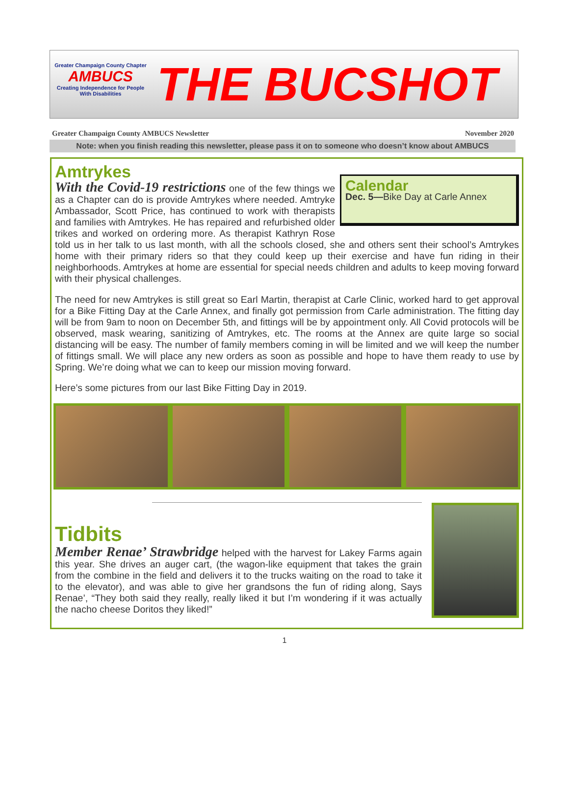Greater Champaign County Chapter
AMBUCS
Creating Independence for People With Disabilities
THE BUCSHOT
Greater Champaign County AMBUCS Newsletter November 2020
Note: when you finish reading this newsletter, please pass it on to someone who doesn’t know about AMBUCS
Amtrykes
Calendar
Dec. 5—Bike Day at Carle Annex
With the Covid-19 restrictions one of the few things we as a Chapter can do is provide Amtrykes where needed. Amtryke Ambassador, Scott Price, has continued to work with therapists and families with Amtrykes. He has repaired and refurbished older trikes and worked on ordering more. As therapist Kathryn Rose told us in her talk to us last month, with all the schools closed, she and others sent their school’s Amtrykes home with their primary riders so that they could keep up their exercise and have fun riding in their neighborhoods. Amtrykes at home are essential for special needs children and adults to keep moving forward with their physical challenges.
The need for new Amtrykes is still great so Earl Martin, therapist at Carle Clinic, worked hard to get approval for a Bike Fitting Day at the Carle Annex, and finally got permission from Carle administration. The fitting day will be from 9am to noon on December 5th, and fittings will be by appointment only. All Covid protocols will be observed, mask wearing, sanitizing of Amtrykes, etc. The rooms at the Annex are quite large so social distancing will be easy. The number of family members coming in will be limited and we will keep the number of fittings small. We will place any new orders as soon as possible and hope to have them ready to use by Spring. We’re doing what we can to keep our mission moving forward.
Here’s some pictures from our last Bike Fitting Day in 2019.
Tidbits
Member Renae’ Strawbridge helped with the harvest for Lakey Farms again this year. She drives an auger cart, (the wagon-like equipment that takes the grain from the combine in the field and delivers it to the trucks waiting on the road to take it to the elevator), and was able to give her grandsons the fun of riding along, Says Renae’, “They both said they really, really liked it but I’m wondering if it was actually the nacho cheese Doritos they liked!”
1